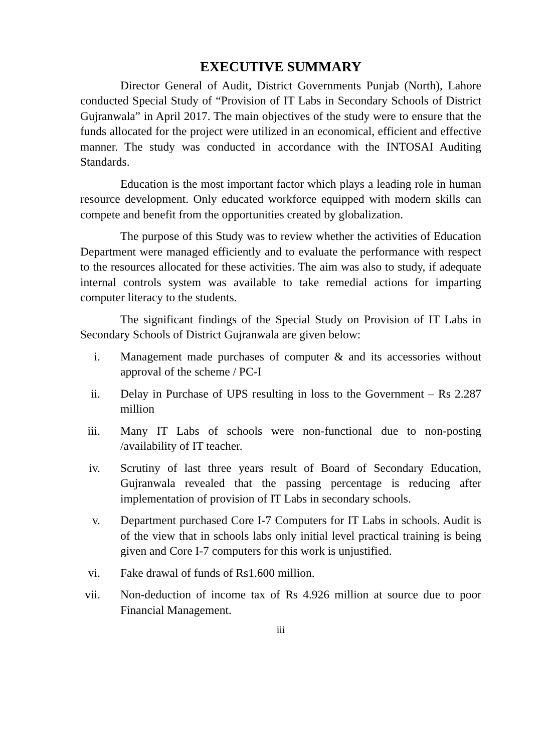EXECUTIVE SUMMARY
Director General of Audit, District Governments Punjab (North), Lahore conducted Special Study of “Provision of IT Labs in Secondary Schools of District Gujranwala” in April 2017. The main objectives of the study were to ensure that the funds allocated for the project were utilized in an economical, efficient and effective manner. The study was conducted in accordance with the INTOSAI Auditing Standards.
Education is the most important factor which plays a leading role in human resource development. Only educated workforce equipped with modern skills can compete and benefit from the opportunities created by globalization.
The purpose of this Study was to review whether the activities of Education Department were managed efficiently and to evaluate the performance with respect to the resources allocated for these activities. The aim was also to study, if adequate internal controls system was available to take remedial actions for imparting computer literacy to the students.
The significant findings of the Special Study on Provision of IT Labs in Secondary Schools of District Gujranwala are given below:
i. Management made purchases of computer & and its accessories without approval of the scheme / PC-I
ii. Delay in Purchase of UPS resulting in loss to the Government – Rs 2.287 million
iii. Many IT Labs of schools were non-functional due to non-posting /availability of IT teacher.
iv. Scrutiny of last three years result of Board of Secondary Education, Gujranwala revealed that the passing percentage is reducing after implementation of provision of IT Labs in secondary schools.
v. Department purchased Core I-7 Computers for IT Labs in schools. Audit is of the view that in schools labs only initial level practical training is being given and Core I-7 computers for this work is unjustified.
vi. Fake drawal of funds of Rs1.600 million.
vii. Non-deduction of income tax of Rs 4.926 million at source due to poor Financial Management.
iii